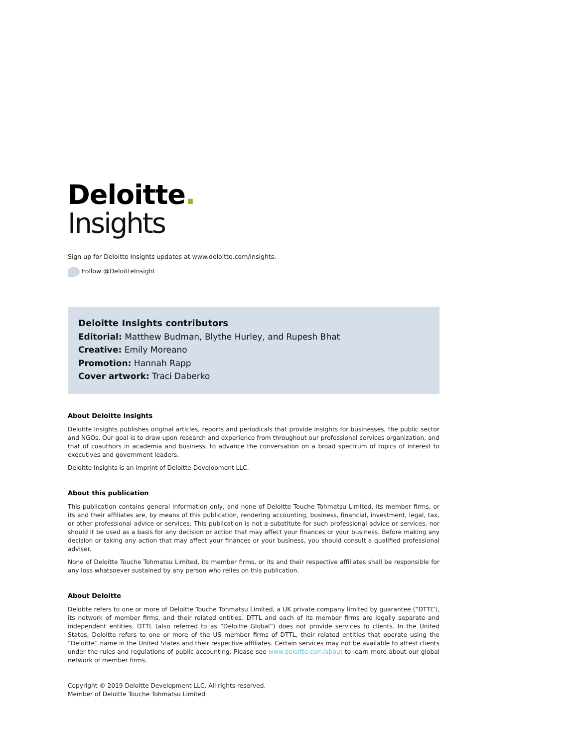Deloitte.
Insights
Sign up for Deloitte Insights updates at www.deloitte.com/insights.
Follow @DeloitteInsight
Deloitte Insights contributors
Editorial: Matthew Budman, Blythe Hurley, and Rupesh Bhat
Creative: Emily Moreano
Promotion: Hannah Rapp
Cover artwork: Traci Daberko
About Deloitte Insights
Deloitte Insights publishes original articles, reports and periodicals that provide insights for businesses, the public sector and NGOs. Our goal is to draw upon research and experience from throughout our professional services organization, and that of coauthors in academia and business, to advance the conversation on a broad spectrum of topics of interest to executives and government leaders.
Deloitte Insights is an imprint of Deloitte Development LLC.
About this publication
This publication contains general information only, and none of Deloitte Touche Tohmatsu Limited, its member firms, or its and their affiliates are, by means of this publication, rendering accounting, business, financial, investment, legal, tax, or other professional advice or services. This publication is not a substitute for such professional advice or services, nor should it be used as a basis for any decision or action that may affect your finances or your business. Before making any decision or taking any action that may affect your finances or your business, you should consult a qualified professional adviser.
None of Deloitte Touche Tohmatsu Limited, its member firms, or its and their respective affiliates shall be responsible for any loss whatsoever sustained by any person who relies on this publication.
About Deloitte
Deloitte refers to one or more of Deloitte Touche Tohmatsu Limited, a UK private company limited by guarantee (“DTTL”), its network of member firms, and their related entities. DTTL and each of its member firms are legally separate and independent entities. DTTL (also referred to as “Deloitte Global”) does not provide services to clients. In the United States, Deloitte refers to one or more of the US member firms of DTTL, their related entities that operate using the “Deloitte” name in the United States and their respective affiliates. Certain services may not be available to attest clients under the rules and regulations of public accounting. Please see www.deloitte.com/about to learn more about our global network of member firms.
Copyright © 2019 Deloitte Development LLC. All rights reserved.
Member of Deloitte Touche Tohmatsu Limited